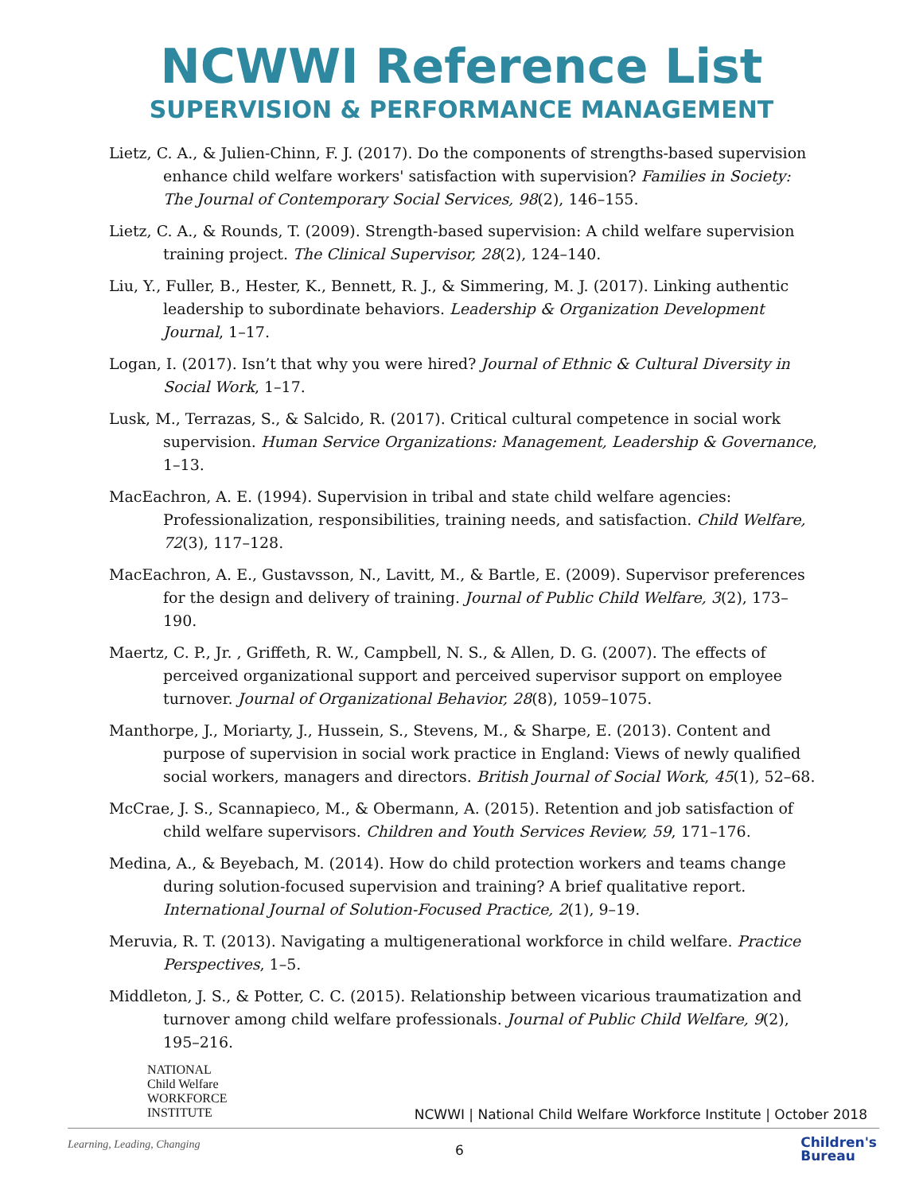NCWWI Reference List
SUPERVISION & PERFORMANCE MANAGEMENT
Lietz, C. A., & Julien-Chinn, F. J. (2017). Do the components of strengths-based supervision enhance child welfare workers' satisfaction with supervision? Families in Society: The Journal of Contemporary Social Services, 98(2), 146–155.
Lietz, C. A., & Rounds, T. (2009). Strength-based supervision: A child welfare supervision training project. The Clinical Supervisor, 28(2), 124–140.
Liu, Y., Fuller, B., Hester, K., Bennett, R. J., & Simmering, M. J. (2017). Linking authentic leadership to subordinate behaviors. Leadership & Organization Development Journal, 1–17.
Logan, I. (2017). Isn’t that why you were hired? Journal of Ethnic & Cultural Diversity in Social Work, 1–17.
Lusk, M., Terrazas, S., & Salcido, R. (2017). Critical cultural competence in social work supervision. Human Service Organizations: Management, Leadership & Governance, 1–13.
MacEachron, A. E. (1994). Supervision in tribal and state child welfare agencies: Professionalization, responsibilities, training needs, and satisfaction. Child Welfare, 72(3), 117–128.
MacEachron, A. E., Gustavsson, N., Lavitt, M., & Bartle, E. (2009). Supervisor preferences for the design and delivery of training. Journal of Public Child Welfare, 3(2), 173–190.
Maertz, C. P., Jr. , Griffeth, R. W., Campbell, N. S., & Allen, D. G. (2007). The effects of perceived organizational support and perceived supervisor support on employee turnover. Journal of Organizational Behavior, 28(8), 1059–1075.
Manthorpe, J., Moriarty, J., Hussein, S., Stevens, M., & Sharpe, E. (2013). Content and purpose of supervision in social work practice in England: Views of newly qualified social workers, managers and directors. British Journal of Social Work, 45(1), 52–68.
McCrae, J. S., Scannapieco, M., & Obermann, A. (2015). Retention and job satisfaction of child welfare supervisors. Children and Youth Services Review, 59, 171–176.
Medina, A., & Beyebach, M. (2014). How do child protection workers and teams change during solution-focused supervision and training? A brief qualitative report. International Journal of Solution-Focused Practice, 2(1), 9–19.
Meruvia, R. T. (2013). Navigating a multigenerational workforce in child welfare. Practice Perspectives, 1–5.
Middleton, J. S., & Potter, C. C. (2015). Relationship between vicarious traumatization and turnover among child welfare professionals. Journal of Public Child Welfare, 9(2), 195–216.
NATIONAL
Child Welfare
WORKFORCE
INSTITUTE
NCWWI | National Child Welfare Workforce Institute | October 2018
Learning, Leading, Changing 6
Children's
Bureau